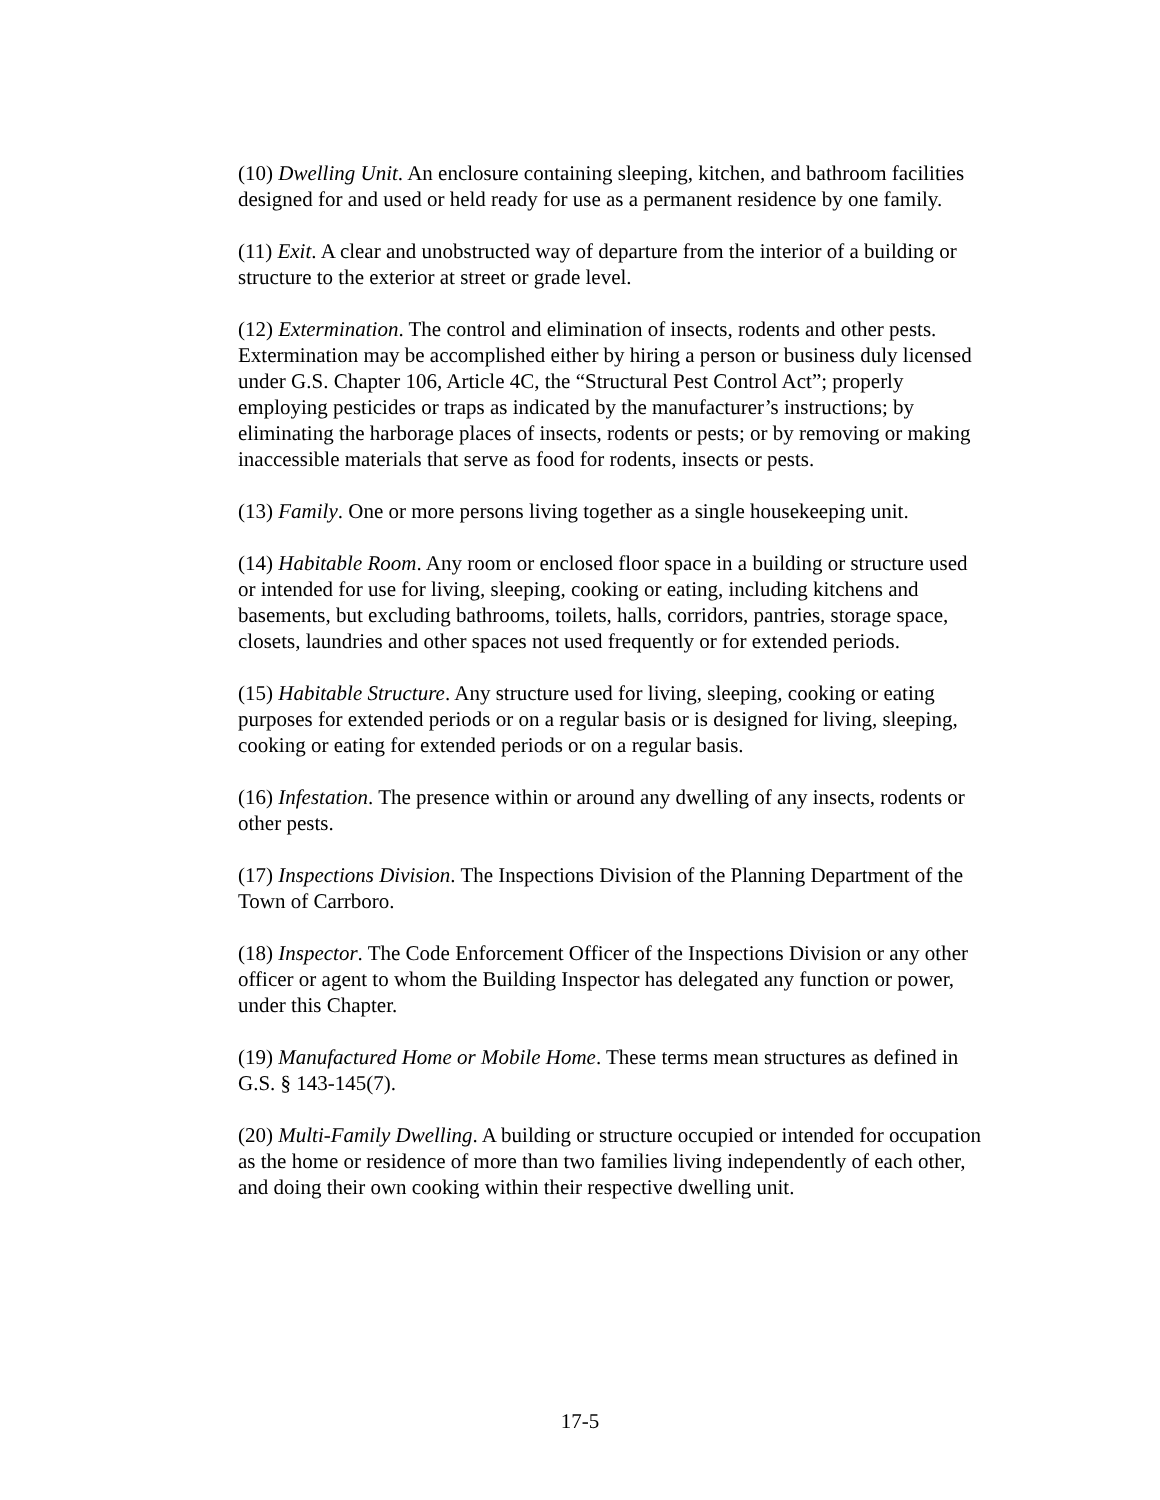(10) Dwelling Unit. An enclosure containing sleeping, kitchen, and bathroom facilities designed for and used or held ready for use as a permanent residence by one family.
(11) Exit. A clear and unobstructed way of departure from the interior of a building or structure to the exterior at street or grade level.
(12) Extermination. The control and elimination of insects, rodents and other pests. Extermination may be accomplished either by hiring a person or business duly licensed under G.S. Chapter 106, Article 4C, the “Structural Pest Control Act”; properly employing pesticides or traps as indicated by the manufacturer’s instructions; by eliminating the harborage places of insects, rodents or pests; or by removing or making inaccessible materials that serve as food for rodents, insects or pests.
(13) Family. One or more persons living together as a single housekeeping unit.
(14) Habitable Room. Any room or enclosed floor space in a building or structure used or intended for use for living, sleeping, cooking or eating, including kitchens and basements, but excluding bathrooms, toilets, halls, corridors, pantries, storage space, closets, laundries and other spaces not used frequently or for extended periods.
(15) Habitable Structure. Any structure used for living, sleeping, cooking or eating purposes for extended periods or on a regular basis or is designed for living, sleeping, cooking or eating for extended periods or on a regular basis.
(16) Infestation. The presence within or around any dwelling of any insects, rodents or other pests.
(17) Inspections Division. The Inspections Division of the Planning Department of the Town of Carrboro.
(18) Inspector. The Code Enforcement Officer of the Inspections Division or any other officer or agent to whom the Building Inspector has delegated any function or power, under this Chapter.
(19) Manufactured Home or Mobile Home. These terms mean structures as defined in G.S. § 143-145(7).
(20) Multi-Family Dwelling. A building or structure occupied or intended for occupation as the home or residence of more than two families living independently of each other, and doing their own cooking within their respective dwelling unit.
17-5